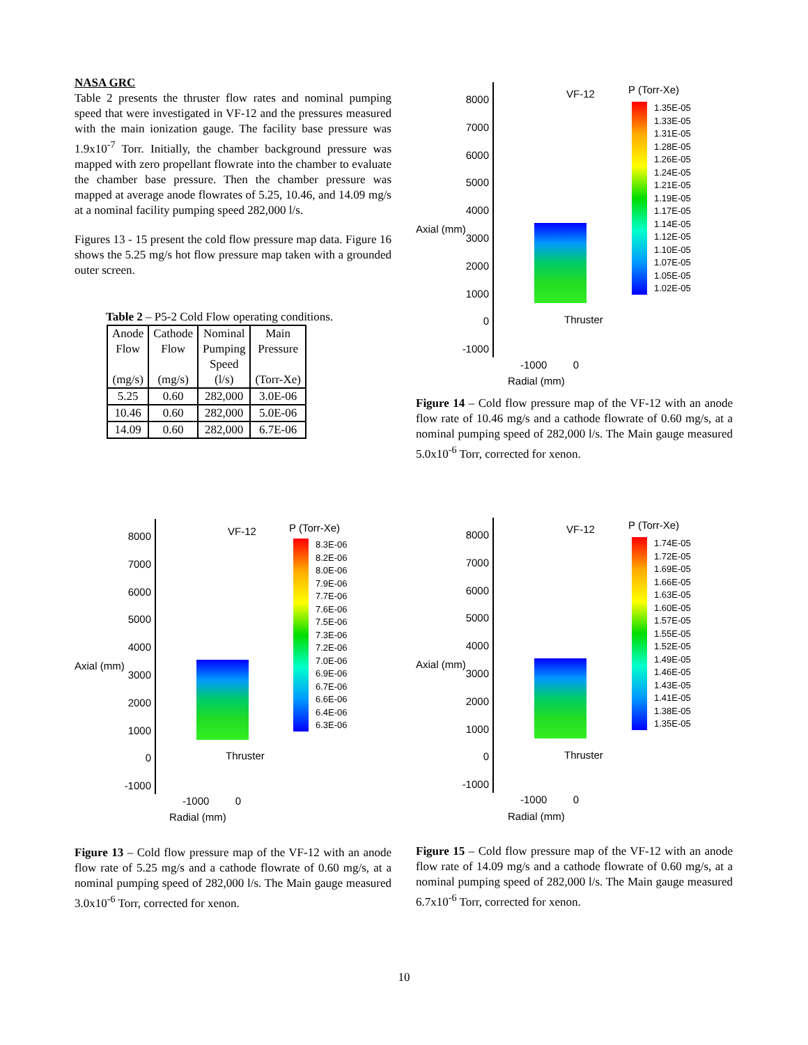NASA GRC
Table 2 presents the thruster flow rates and nominal pumping speed that were investigated in VF-12 and the pressures measured with the main ionization gauge. The facility base pressure was 1.9x10<sup>-7</sup> Torr. Initially, the chamber background pressure was mapped with zero propellant flowrate into the chamber to evaluate the chamber base pressure. Then the chamber pressure was mapped at average anode flowrates of 5.25, 10.46, and 14.09 mg/s at a nominal facility pumping speed 282,000 l/s.
Figures 13 - 15 present the cold flow pressure map data. Figure 16 shows the 5.25 mg/s hot flow pressure map taken with a grounded outer screen.
Table 2 – P5-2 Cold Flow operating conditions.
| Anode Flow (mg/s) | Cathode Flow (mg/s) | Nominal Pumping Speed (l/s) | Main Pressure (Torr-Xe) |
| 5.25 | 0.60 | 282,000 | 3.0E-06 |
| 10.46 | 0.60 | 282,000 | 5.0E-06 |
| 14.09 | 0.60 | 282,000 | 6.7E-06 |
8000
7000
6000
5000
4000
3000
2000
1000
0
-1000
VF-12
Thruster
-1000 0
Radial (mm)
Axial (mm)
P (Torr-Xe)
1.35E-05
1.33E-05
1.31E-05
1.28E-05
1.26E-05
1.24E-05
1.21E-05
1.19E-05
1.17E-05
1.14E-05
1.12E-05
1.10E-05
1.07E-05
1.05E-05
1.02E-05
Figure 14 – Cold flow pressure map of the VF-12 with an anode flow rate of 10.46 mg/s and a cathode flowrate of 0.60 mg/s, at a nominal pumping speed of 282,000 l/s. The Main gauge measured 5.0x10<sup>-6</sup> Torr, corrected for xenon.
8000
7000
6000
5000
4000
3000
2000
1000
0
-1000
VF-12
Thruster
-1000 0
Radial (mm)
Axial (mm)
P (Torr-Xe)
8.3E-06
8.2E-06
8.0E-06
7.9E-06
7.7E-06
7.6E-06
7.5E-06
7.3E-06
7.2E-06
7.0E-06
6.9E-06
6.7E-06
6.6E-06
6.4E-06
6.3E-06
Figure 13 – Cold flow pressure map of the VF-12 with an anode flow rate of 5.25 mg/s and a cathode flowrate of 0.60 mg/s, at a nominal pumping speed of 282,000 l/s. The Main gauge measured 3.0x10<sup>-6</sup> Torr, corrected for xenon.
8000
7000
6000
5000
4000
3000
2000
1000
0
-1000
VF-12
Thruster
-1000 0
Radial (mm)
Axial (mm)
P (Torr-Xe)
1.74E-05
1.72E-05
1.69E-05
1.66E-05
1.63E-05
1.60E-05
1.57E-05
1.55E-05
1.52E-05
1.49E-05
1.46E-05
1.43E-05
1.41E-05
1.38E-05
1.35E-05
Figure 15 – Cold flow pressure map of the VF-12 with an anode flow rate of 14.09 mg/s and a cathode flowrate of 0.60 mg/s, at a nominal pumping speed of 282,000 l/s. The Main gauge measured 6.7x10<sup>-6</sup> Torr, corrected for xenon.
10